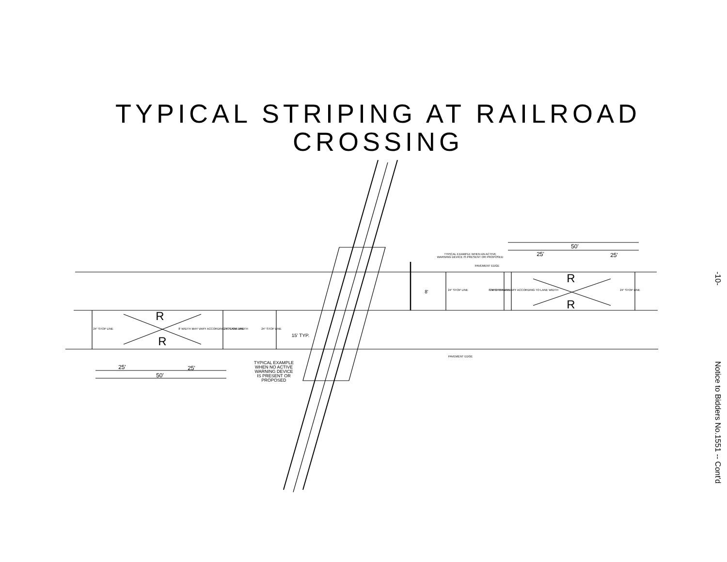TYPICAL STRIPING AT RAILROAD
CROSSING
25'
25'
50'
50'
25'
25'
15' TYP.
8'
PAVEMENT EDGE
PAVEMENT EDGE
TYPICAL EXAMPLE WHEN AN ACTIVE
WARNING DEVICE IS PRESENT OR PROPOSED
TYPICAL EXAMPLE
WHEN NO ACTIVE
WARNING DEVICE
IS PRESENT OR
PROPOSED
R
R
R
R
24" STOP LINE
24" STOP LINE
24" STOP LINE
24" STOP LINE
24" STOP LINE
24" STOP LINE
8' WIDTH MAY VARY ACCORDING TO LANE WIDTH
8' WIDTH MAY VARY ACCORDING TO LANE WIDTH
-10-
Notice to Bidders No.1551 -- Cont'd